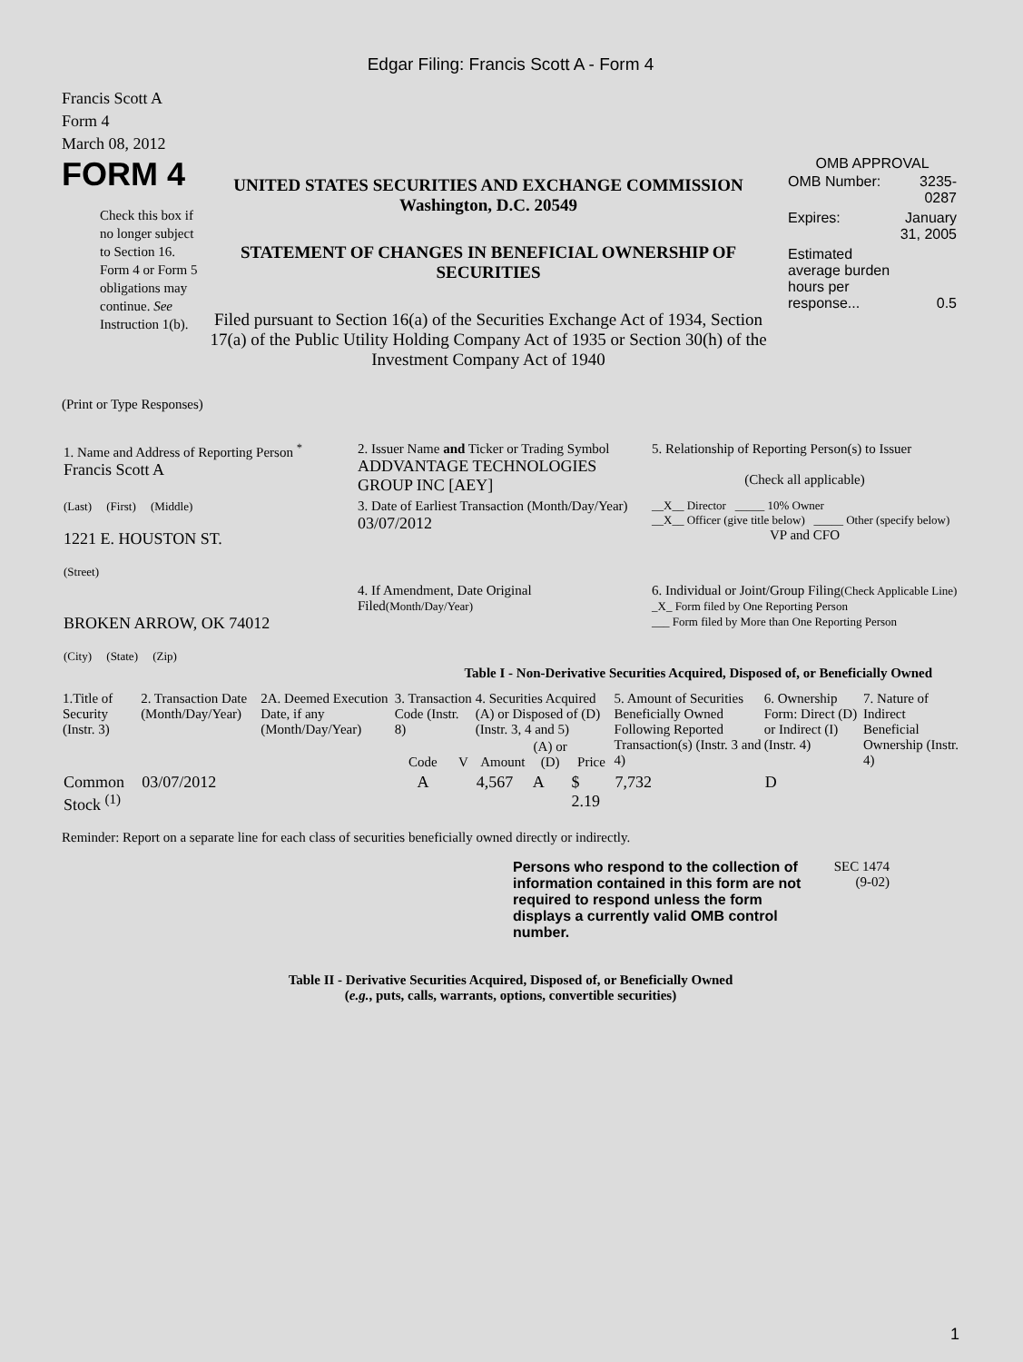Edgar Filing: Francis Scott A - Form 4
Francis Scott A
Form 4
March 08, 2012
FORM 4
Check this box if no longer subject to Section 16. Form 4 or Form 5 obligations may continue. See Instruction 1(b).
UNITED STATES SECURITIES AND EXCHANGE COMMISSION
Washington, D.C. 20549
STATEMENT OF CHANGES IN BENEFICIAL OWNERSHIP OF SECURITIES
Filed pursuant to Section 16(a) of the Securities Exchange Act of 1934, Section 17(a) of the Public Utility Holding Company Act of 1935 or Section 30(h) of the Investment Company Act of 1940
OMB APPROVAL
| OMB Number: | 3235-0287 |
| Expires: | January 31, 2005 |
| Estimated average burden hours per response... | 0.5 |
(Print or Type Responses)
| 1. Name and Address of Reporting Person <sup>*</sup> Francis Scott A | 2. Issuer Name and Ticker or Trading Symbol ADDVANTAGE TECHNOLOGIES GROUP INC [AEY] | 5. Relationship of Reporting Person(s) to Issuer (Check all applicable) |
| (Last) (First) (Middle) 1221 E. HOUSTON ST. (Street) | 3. Date of Earliest Transaction (Month/Day/Year) 03/07/2012 | __X__ Director _____ 10% Owner __X__ Officer (give title below) _____ Other (specify below) VP and CFO |
| BROKEN ARROW, OK 74012 (City) (State) (Zip) | 4. If Amendment, Date Original Filed (Month/Day/Year) | 6. Individual or Joint/Group Filing (Check Applicable Line) _X_ Form filed by One Reporting Person ___ Form filed by More than One Reporting Person |
Table I - Non-Derivative Securities Acquired, Disposed of, or Beneficially Owned
| 1.Title of Security (Instr. 3) | 2. Transaction Date (Month/Day/Year) | 2A. Deemed Execution Date, if any (Month/Day/Year) | 3. Transaction Code (Instr. 8) | | 4. Securities Acquired (A) or Disposed of (D) (Instr. 3, 4 and 5) | | | 5. Amount of Securities Beneficially Owned Following Reported Transaction(s) (Instr. 3 and 4) | 6. Ownership Form: Direct (D) or Indirect (I) (Instr. 4) | 7. Nature of Indirect Beneficial Ownership (Instr. 4) |
| --- | --- | --- | --- | --- | --- | --- | --- | --- | --- | --- |
| | | | Code | V | Amount | (A) or (D) | Price | | | |
| Common Stock <sup>(1)</sup> | 03/07/2012 | | A | | 4,567 | A | $ 2.19 | 7,732 | D | |
Reminder: Report on a separate line for each class of securities beneficially owned directly or indirectly.
Persons who respond to the collection of information contained in this form are not required to respond unless the form displays a currently valid OMB control number.
SEC 1474 (9-02)
Table II - Derivative Securities Acquired, Disposed of, or Beneficially Owned
(e.g., puts, calls, warrants, options, convertible securities)
1